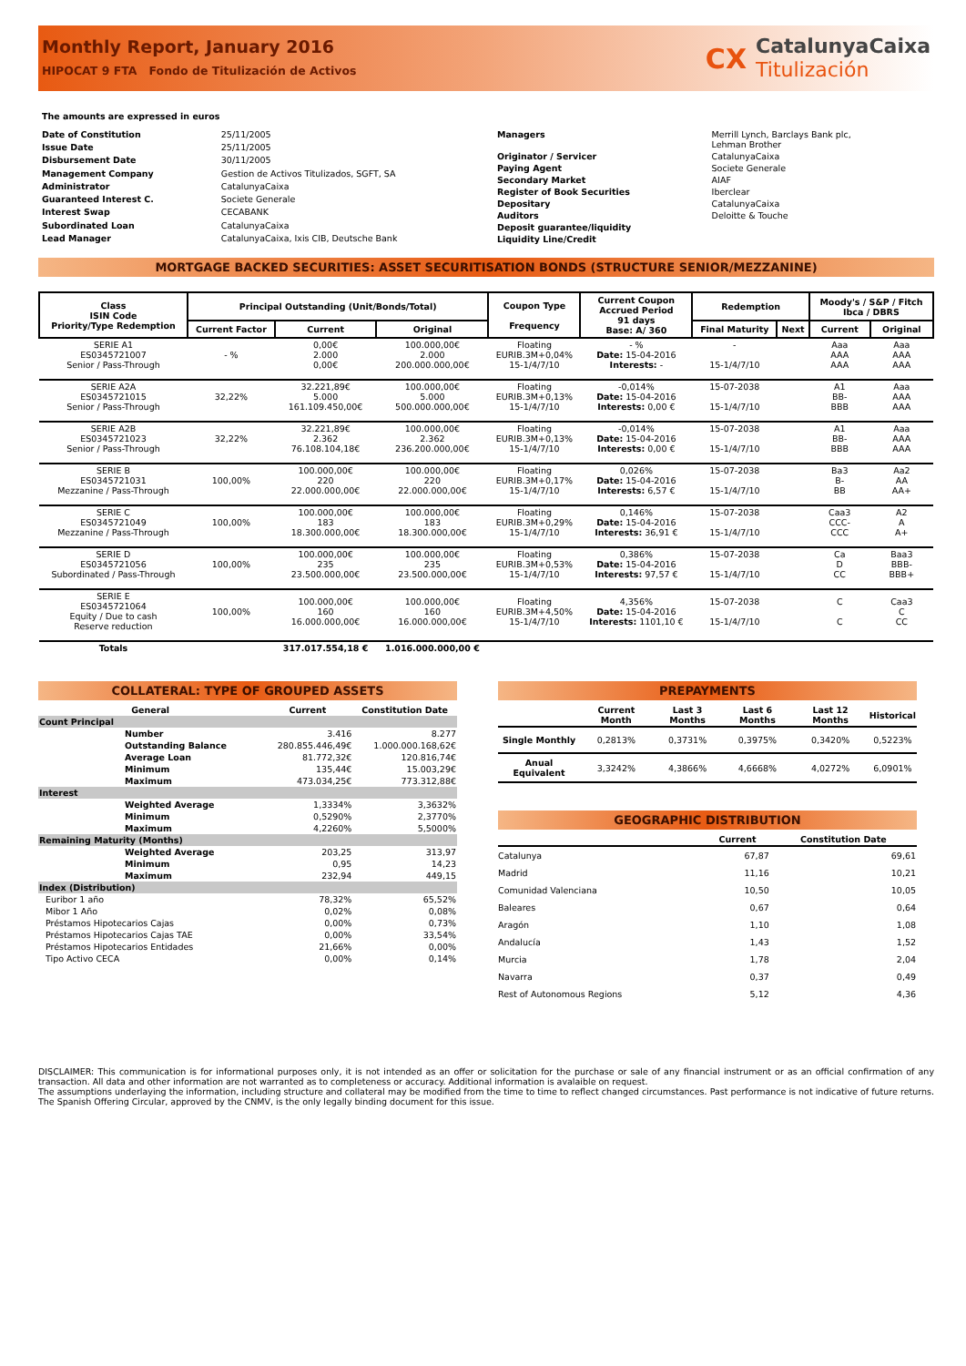Monthly Report, January 2016
HIPOCAT 9 FTA Fondo de Titulización de Activos
CX CatalunyaCaixa
Titulización
The amounts are expressed in euros
| Date of Constitution | 25/11/2005 |
| Issue Date | 25/11/2005 |
| Disbursement Date | 30/11/2005 |
| Management Company | Gestion de Activos Titulizados, SGFT, SA |
| Administrator | CatalunyaCaixa |
| Guaranteed Interest C. | Societe Generale |
| Interest Swap | CECABANK |
| Subordinated Loan | CatalunyaCaixa |
| Lead Manager | CatalunyaCaixa, Ixis CIB, Deutsche Bank |
| Managers | Merrill Lynch, Barclays Bank plc, Lehman Brother |
| Originator / Servicer | CatalunyaCaixa |
| Paying Agent | Societe Generale |
| Secondary Market | AIAF |
| Register of Book Securities | Iberclear |
| Depositary | CatalunyaCaixa |
| Auditors | Deloitte & Touche |
| Deposit guarantee/liquidity | |
| Liquidity Line/Credit | |
MORTGAGE BACKED SECURITIES: ASSET SECURITISATION BONDS (STRUCTURE SENIOR/MEZZANINE)
| Class ISIN Code Priority/Type Redemption | Principal Outstanding (Unit/Bonds/Total) | | | Coupon Type Frequency | Current Coupon Accrued Period 91 days Base: A/ 360 | Redemption | | Moody's / S&P / Fitch Ibca / DBRS | |
| --- | --- | --- | --- | --- | --- | --- | --- | --- | --- |
| | Current Factor | Current | Original | | | Final Maturity | Next | Current | Original |
| SERIE A1 ES0345721007 Senior / Pass-Through | - % | 0,00€ 2.000 0,00€ | 100.000,00€ 2.000 200.000.000,00€ | Floating EURIB.3M+0,04% 15-1/4/7/10 | - % Date: 15-04-2016 Interests: - | - 15-1/4/7/10 | | Aaa AAA AAA | Aaa AAA AAA |
| SERIE A2A ES0345721015 Senior / Pass-Through | 32,22% | 32.221,89€ 5.000 161.109.450,00€ | 100.000,00€ 5.000 500.000.000,00€ | Floating EURIB.3M+0,13% 15-1/4/7/10 | -0,014% Date: 15-04-2016 Interests: 0,00 € | 15-07-2038 15-1/4/7/10 | | A1 BB- BBB | Aaa AAA AAA |
| SERIE A2B ES0345721023 Senior / Pass-Through | 32,22% | 32.221,89€ 2.362 76.108.104,18€ | 100.000,00€ 2.362 236.200.000,00€ | Floating EURIB.3M+0,13% 15-1/4/7/10 | -0,014% Date: 15-04-2016 Interests: 0,00 € | 15-07-2038 15-1/4/7/10 | | A1 BB- BBB | Aaa AAA AAA |
| SERIE B ES0345721031 Mezzanine / Pass-Through | 100,00% | 100.000,00€ 220 22.000.000,00€ | 100.000,00€ 220 22.000.000,00€ | Floating EURIB.3M+0,17% 15-1/4/7/10 | 0,026% Date: 15-04-2016 Interests: 6,57 € | 15-07-2038 15-1/4/7/10 | | Ba3 B- BB | Aa2 AA AA+ |
| SERIE C ES0345721049 Mezzanine / Pass-Through | 100,00% | 100.000,00€ 183 18.300.000,00€ | 100.000,00€ 183 18.300.000,00€ | Floating EURIB.3M+0,29% 15-1/4/7/10 | 0,146% Date: 15-04-2016 Interests: 36,91 € | 15-07-2038 15-1/4/7/10 | | Caa3 CCC- CCC | A2 A A+ |
| SERIE D ES0345721056 Subordinated / Pass-Through | 100,00% | 100.000,00€ 235 23.500.000,00€ | 100.000,00€ 235 23.500.000,00€ | Floating EURIB.3M+0,53% 15-1/4/7/10 | 0,386% Date: 15-04-2016 Interests: 97,57 € | 15-07-2038 15-1/4/7/10 | | Ca D CC | Baa3 BBB- BBB+ |
| SERIE E ES0345721064 Equity / Due to cash Reserve reduction | 100,00% | 100.000,00€ 160 16.000.000,00€ | 100.000,00€ 160 16.000.000,00€ | Floating EURIB.3M+4,50% 15-1/4/7/10 | 4,356% Date: 15-04-2016 Interests: 1101,10 € | 15-07-2038 15-1/4/7/10 | | C C | Caa3 C CC |
| Totals | | 317.017.554,18 € | 1.016.000.000,00 € | | | | | | |
COLLATERAL: TYPE OF GROUPED ASSETS
| General | Current | Constitution Date |
| --- | --- | --- |
| Count Principal | | |
| Number | 3.416 | 8.277 |
| Outstanding Balance | 280.855.446,49€ | 1.000.000.168,62€ |
| Average Loan | 81.772,32€ | 120.816,74€ |
| Minimum | 135,44€ | 15.003,29€ |
| Maximum | 473.034,25€ | 773.312,88€ |
| Interest | | |
| Weighted Average | 1,3334% | 3,3632% |
| Minimum | 0,5290% | 2,3770% |
| Maximum | 4,2260% | 5,5000% |
| Remaining Maturity (Months) | | |
| Weighted Average | 203,25 | 313,97 |
| Minimum | 0,95 | 14,23 |
| Maximum | 232,94 | 449,15 |
| Index (Distribution) | | |
| Euribor 1 año | 78,32% | 65,52% |
| Mibor 1 Año | 0,02% | 0,08% |
| Préstamos Hipotecarios Cajas | 0,00% | 0,73% |
| Préstamos Hipotecarios Cajas TAE | 0,00% | 33,54% |
| Préstamos Hipotecarios Entidades | 21,66% | 0,00% |
| Tipo Activo CECA | 0,00% | 0,14% |
PREPAYMENTS
| | Current Month | Last 3 Months | Last 6 Months | Last 12 Months | Historical |
| --- | --- | --- | --- | --- | --- |
| Single Monthly | 0,2813% | 0,3731% | 0,3975% | 0,3420% | 0,5223% |
| Anual Equivalent | 3,3242% | 4,3866% | 4,6668% | 4,0272% | 6,0901% |
GEOGRAPHIC DISTRIBUTION
| | Current | Constitution Date |
| --- | --- | --- |
| Catalunya | 67,87 | 69,61 |
| Madrid | 11,16 | 10,21 |
| Comunidad Valenciana | 10,50 | 10,05 |
| Baleares | 0,67 | 0,64 |
| Aragón | 1,10 | 1,08 |
| Andalucía | 1,43 | 1,52 |
| Murcia | 1,78 | 2,04 |
| Navarra | 0,37 | 0,49 |
| Rest of Autonomous Regions | 5,12 | 4,36 |
DISCLAIMER: This communication is for informational purposes only, it is not intended as an offer or solicitation for the purchase or sale of any financial instrument or as an official confirmation of any transaction. All data and other information are not warranted as to completeness or accuracy. Additional information is avalaible on request.
The assumptions underlaying the information, including structure and collateral may be modified from the time to time to reflect changed circumstances. Past performance is not indicative of future returns. The Spanish Offering Circular, approved by the CNMV, is the only legally binding document for this issue.